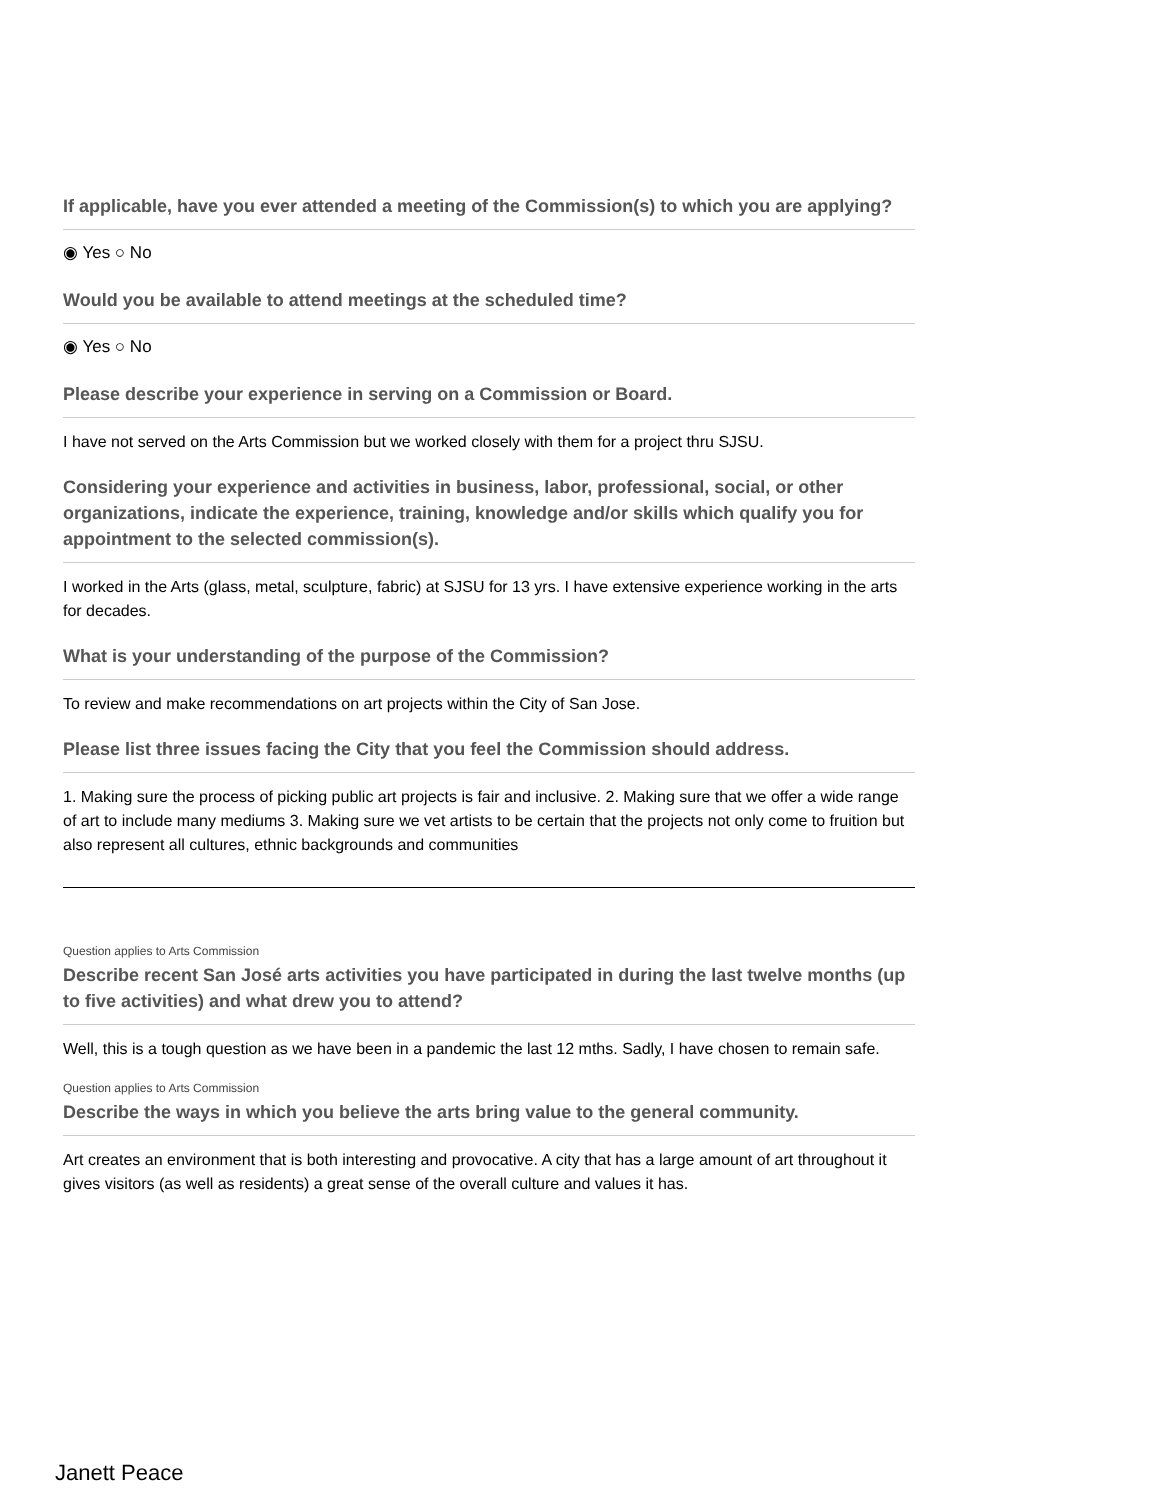If applicable, have you ever attended a meeting of the Commission(s) to which you are applying?
◉ Yes ○ No
Would you be available to attend meetings at the scheduled time?
◉ Yes ○ No
Please describe your experience in serving on a Commission or Board.
I have not served on the Arts Commission but we worked closely with them for a project thru SJSU.
Considering your experience and activities in business, labor, professional, social, or other organizations, indicate the experience, training, knowledge and/or skills which qualify you for appointment to the selected commission(s).
I worked in the Arts (glass, metal, sculpture, fabric) at SJSU for 13 yrs. I have extensive experience working in the arts for decades.
What is your understanding of the purpose of the Commission?
To review and make recommendations on art projects within the City of San Jose.
Please list three issues facing the City that you feel the Commission should address.
1. Making sure the process of picking public art projects is fair and inclusive. 2. Making sure that we offer a wide range of art to include many mediums 3. Making sure we vet artists to be certain that the projects not only come to fruition but also represent all cultures, ethnic backgrounds and communities
Question applies to Arts Commission
Describe recent San José arts activities you have participated in during the last twelve months (up to five activities) and what drew you to attend?
Well, this is a tough question as we have been in a pandemic the last 12 mths. Sadly, I have chosen to remain safe.
Question applies to Arts Commission
Describe the ways in which you believe the arts bring value to the general community.
Art creates an environment that is both interesting and provocative. A city that has a large amount of art throughout it gives visitors (as well as residents) a great sense of the overall culture and values it has.
Janett Peace